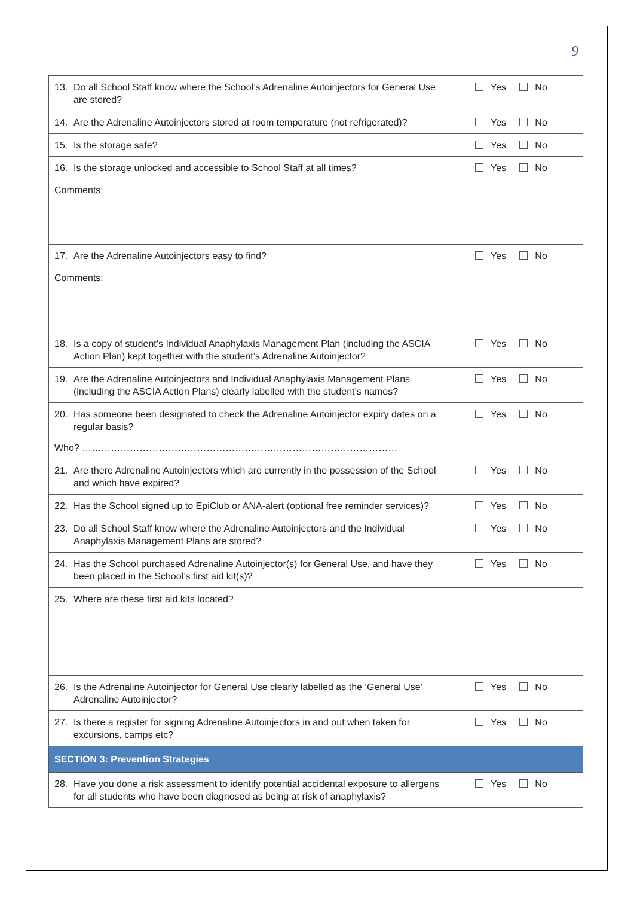9
| 13. Do all School Staff know where the School’s Adrenaline Autoinjectors for General Use are stored? | Yes No |
| 14. Are the Adrenaline Autoinjectors stored at room temperature (not refrigerated)? | Yes No |
| 15. Is the storage safe? | Yes No |
| 16. Is the storage unlocked and accessible to School Staff at all times? Comments: | Yes No |
| 17. Are the Adrenaline Autoinjectors easy to find? Comments: | Yes No |
| 18. Is a copy of student’s Individual Anaphylaxis Management Plan (including the ASCIA Action Plan) kept together with the student’s Adrenaline Autoinjector? | Yes No |
| 19. Are the Adrenaline Autoinjectors and Individual Anaphylaxis Management Plans (including the ASCIA Action Plans) clearly labelled with the student’s names? | Yes No |
| 20. Has someone been designated to check the Adrenaline Autoinjector expiry dates on a regular basis? Who? ……………………………………………………………………………………… | Yes No |
| 21. Are there Adrenaline Autoinjectors which are currently in the possession of the School and which have expired? | Yes No |
| 22. Has the School signed up to EpiClub or ANA-alert (optional free reminder services)? | Yes No |
| 23. Do all School Staff know where the Adrenaline Autoinjectors and the Individual Anaphylaxis Management Plans are stored? | Yes No |
| 24. Has the School purchased Adrenaline Autoinjector(s) for General Use, and have they been placed in the School’s first aid kit(s)? | Yes No |
| 25. Where are these first aid kits located? | |
| 26. Is the Adrenaline Autoinjector for General Use clearly labelled as the ‘General Use’ Adrenaline Autoinjector? | Yes No |
| 27. Is there a register for signing Adrenaline Autoinjectors in and out when taken for excursions, camps etc? | Yes No |
| SECTION 3: Prevention Strategies | |
| 28. Have you done a risk assessment to identify potential accidental exposure to allergens for all students who have been diagnosed as being at risk of anaphylaxis? | Yes No |